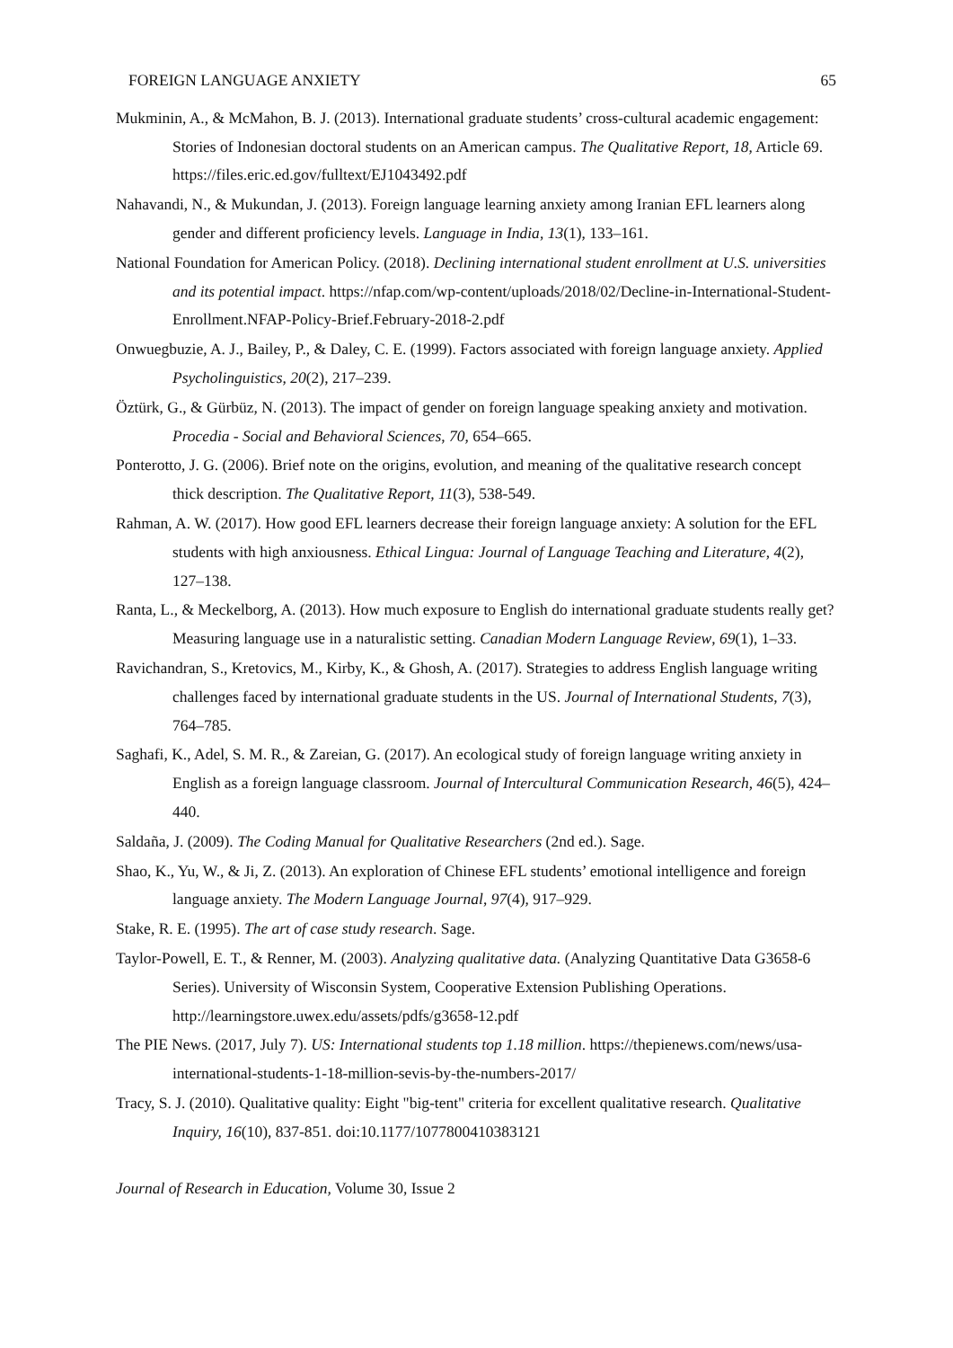FOREIGN LANGUAGE ANXIETY 65
Mukminin, A., & McMahon, B. J. (2013). International graduate students’ cross-cultural academic engagement: Stories of Indonesian doctoral students on an American campus. The Qualitative Report, 18, Article 69. https://files.eric.ed.gov/fulltext/EJ1043492.pdf
Nahavandi, N., & Mukundan, J. (2013). Foreign language learning anxiety among Iranian EFL learners along gender and different proficiency levels. Language in India, 13(1), 133–161.
National Foundation for American Policy. (2018). Declining international student enrollment at U.S. universities and its potential impact. https://nfap.com/wp-content/uploads/2018/02/Decline-in-International-Student-Enrollment.NFAP-Policy-Brief.February-2018-2.pdf
Onwuegbuzie, A. J., Bailey, P., & Daley, C. E. (1999). Factors associated with foreign language anxiety. Applied Psycholinguistics, 20(2), 217–239.
Öztürk, G., & Gürbüz, N. (2013). The impact of gender on foreign language speaking anxiety and motivation. Procedia - Social and Behavioral Sciences, 70, 654–665.
Ponterotto, J. G. (2006). Brief note on the origins, evolution, and meaning of the qualitative research concept thick description. The Qualitative Report, 11(3), 538-549.
Rahman, A. W. (2017). How good EFL learners decrease their foreign language anxiety: A solution for the EFL students with high anxiousness. Ethical Lingua: Journal of Language Teaching and Literature, 4(2), 127–138.
Ranta, L., & Meckelborg, A. (2013). How much exposure to English do international graduate students really get? Measuring language use in a naturalistic setting. Canadian Modern Language Review, 69(1), 1–33.
Ravichandran, S., Kretovics, M., Kirby, K., & Ghosh, A. (2017). Strategies to address English language writing challenges faced by international graduate students in the US. Journal of International Students, 7(3), 764–785.
Saghafi, K., Adel, S. M. R., & Zareian, G. (2017). An ecological study of foreign language writing anxiety in English as a foreign language classroom. Journal of Intercultural Communication Research, 46(5), 424–440.
Saldaña, J. (2009). The Coding Manual for Qualitative Researchers (2nd ed.). Sage.
Shao, K., Yu, W., & Ji, Z. (2013). An exploration of Chinese EFL students’ emotional intelligence and foreign language anxiety. The Modern Language Journal, 97(4), 917–929.
Stake, R. E. (1995). The art of case study research. Sage.
Taylor-Powell, E. T., & Renner, M. (2003). Analyzing qualitative data. (Analyzing Quantitative Data G3658-6 Series). University of Wisconsin System, Cooperative Extension Publishing Operations. http://learningstore.uwex.edu/assets/pdfs/g3658-12.pdf
The PIE News. (2017, July 7). US: International students top 1.18 million. https://thepienews.com/news/usa-international-students-1-18-million-sevis-by-the-numbers-2017/
Tracy, S. J. (2010). Qualitative quality: Eight "big-tent" criteria for excellent qualitative research. Qualitative Inquiry, 16(10), 837-851. doi:10.1177/1077800410383121
Journal of Research in Education, Volume 30, Issue 2